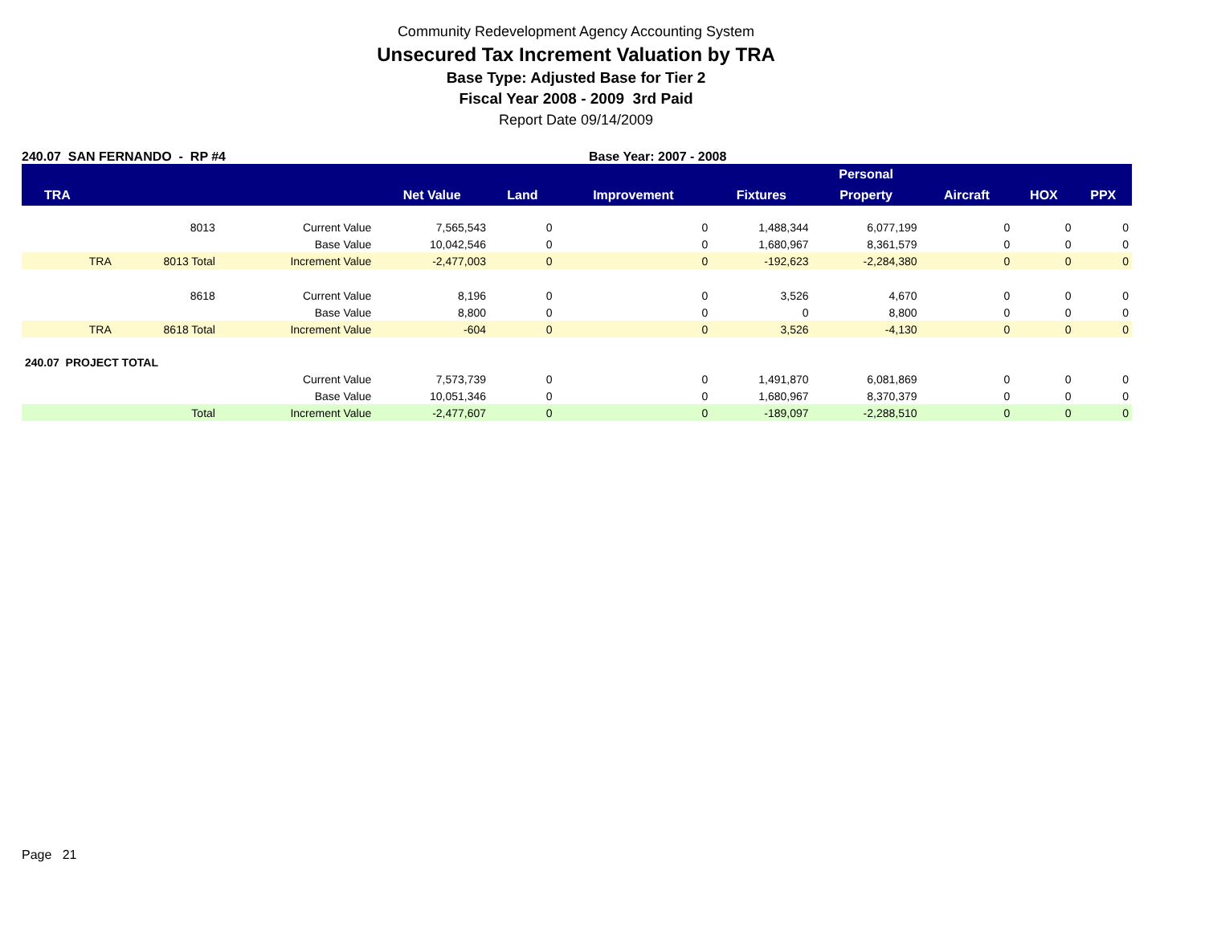Community Redevelopment Agency Accounting System
Unsecured Tax Increment Valuation by TRA
Base Type: Adjusted Base for Tier 2
Fiscal Year 2008 - 2009 3rd Paid
Report Date 09/14/2009
240.07 SAN FERNANDO - RP #4 Base Year: 2007 - 2008
| | | | | | | | Personal | | | |
| --- | --- | --- | --- | --- | --- | --- | --- | --- | --- | --- |
| TRA | | | Net Value | Land | Improvement | Fixtures | Property | Aircraft | HOX | PPX |
| | 8013 | Current Value | 7,565,543 | 0 | 0 | 1,488,344 | 6,077,199 | 0 | 0 | 0 |
| | | Base Value | 10,042,546 | 0 | 0 | 1,680,967 | 8,361,579 | 0 | 0 | 0 |
| TRA | 8013 Total | Increment Value | -2,477,003 | 0 | 0 | -192,623 | -2,284,380 | 0 | 0 | 0 |
| | 8618 | Current Value | 8,196 | 0 | 0 | 3,526 | 4,670 | 0 | 0 | 0 |
| | | Base Value | 8,800 | 0 | 0 | 0 | 8,800 | 0 | 0 | 0 |
| TRA | 8618 Total | Increment Value | -604 | 0 | 0 | 3,526 | -4,130 | 0 | 0 | 0 |
| 240.07 PROJECT TOTAL | | | | | | | | | | |
| | | Current Value | 7,573,739 | 0 | 0 | 1,491,870 | 6,081,869 | 0 | 0 | 0 |
| | | Base Value | 10,051,346 | 0 | 0 | 1,680,967 | 8,370,379 | 0 | 0 | 0 |
| | Total | Increment Value | -2,477,607 | 0 | 0 | -189,097 | -2,288,510 | 0 | 0 | 0 |
Page 21